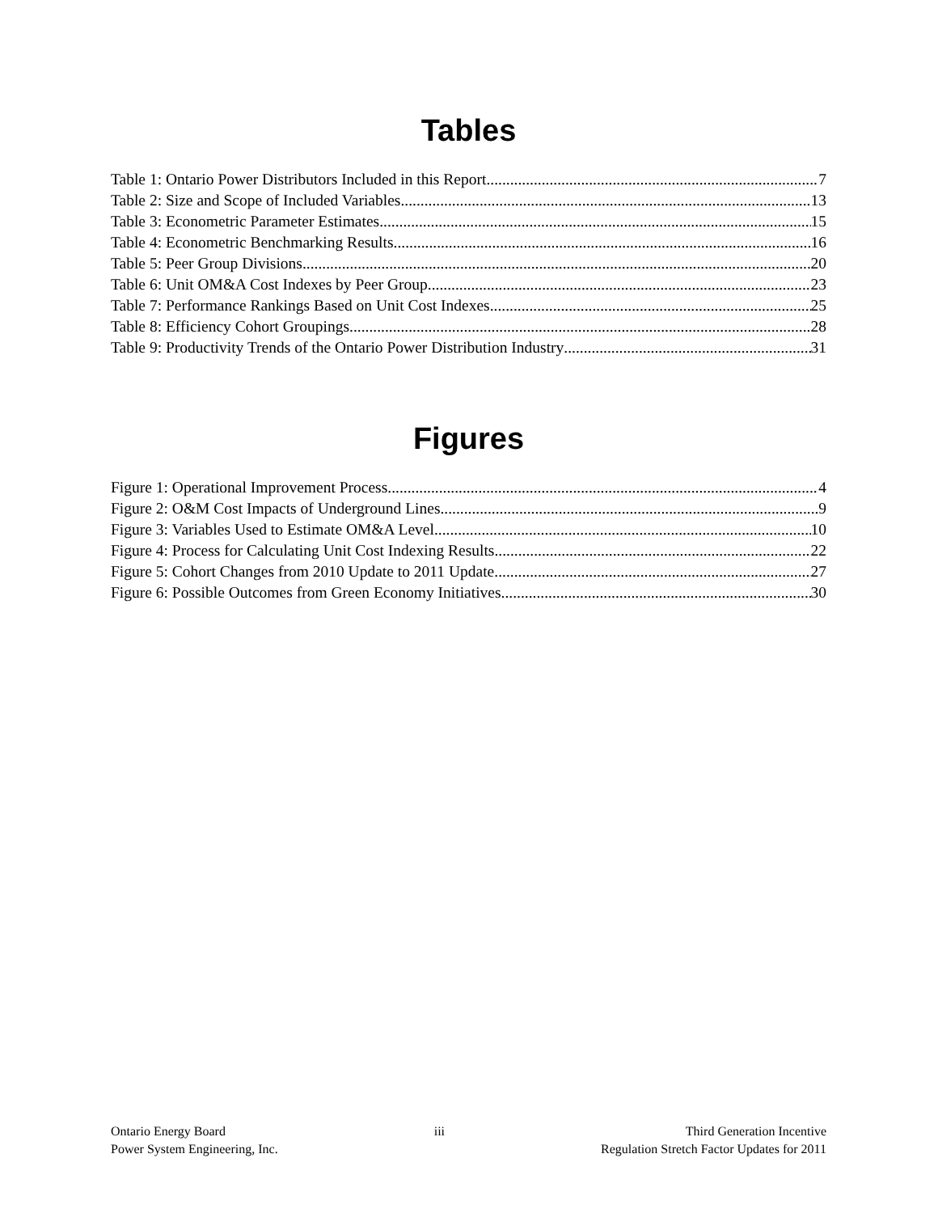Tables
Table 1: Ontario Power Distributors Included in this Report 7
Table 2: Size and Scope of Included Variables 13
Table 3: Econometric Parameter Estimates 15
Table 4: Econometric Benchmarking Results 16
Table 5: Peer Group Divisions 20
Table 6: Unit OM&A Cost Indexes by Peer Group 23
Table 7: Performance Rankings Based on Unit Cost Indexes 25
Table 8: Efficiency Cohort Groupings 28
Table 9: Productivity Trends of the Ontario Power Distribution Industry 31
Figures
Figure 1: Operational Improvement Process 4
Figure 2: O&M Cost Impacts of Underground Lines 9
Figure 3: Variables Used to Estimate OM&A Level 10
Figure 4: Process for Calculating Unit Cost Indexing Results 22
Figure 5: Cohort Changes from 2010 Update to 2011 Update 27
Figure 6: Possible Outcomes from Green Economy Initiatives 30
Ontario Energy Board
Power System Engineering, Inc.
iii Third Generation Incentive
Regulation Stretch Factor Updates for 2011